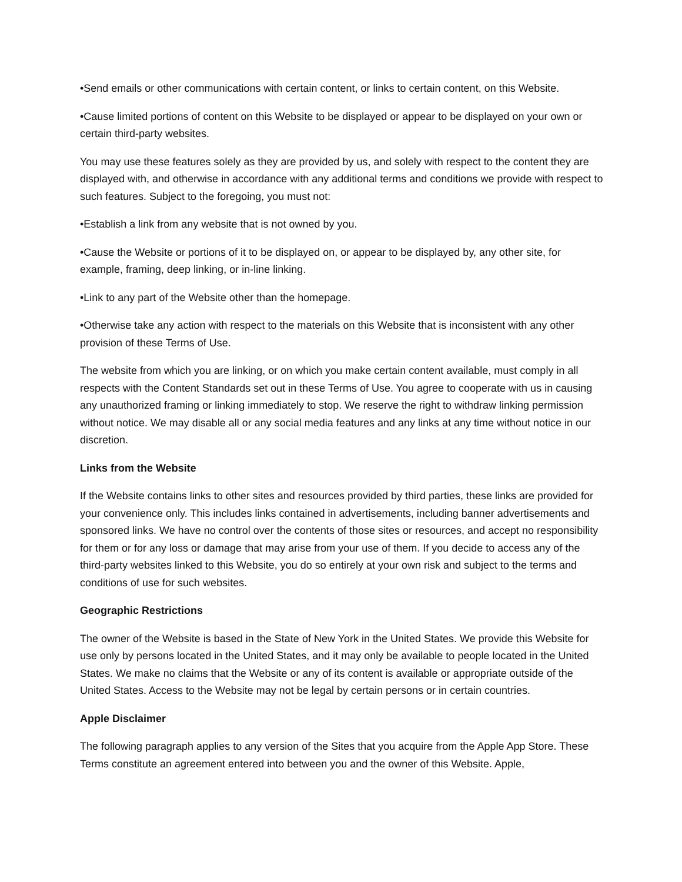•Send emails or other communications with certain content, or links to certain content, on this Website.
•Cause limited portions of content on this Website to be displayed or appear to be displayed on your own or certain third-party websites.
You may use these features solely as they are provided by us, and solely with respect to the content they are displayed with, and otherwise in accordance with any additional terms and conditions we provide with respect to such features. Subject to the foregoing, you must not:
•Establish a link from any website that is not owned by you.
•Cause the Website or portions of it to be displayed on, or appear to be displayed by, any other site, for example, framing, deep linking, or in-line linking.
•Link to any part of the Website other than the homepage.
•Otherwise take any action with respect to the materials on this Website that is inconsistent with any other provision of these Terms of Use.
The website from which you are linking, or on which you make certain content available, must comply in all respects with the Content Standards set out in these Terms of Use. You agree to cooperate with us in causing any unauthorized framing or linking immediately to stop. We reserve the right to withdraw linking permission without notice. We may disable all or any social media features and any links at any time without notice in our discretion.
Links from the Website
If the Website contains links to other sites and resources provided by third parties, these links are provided for your convenience only. This includes links contained in advertisements, including banner advertisements and sponsored links. We have no control over the contents of those sites or resources, and accept no responsibility for them or for any loss or damage that may arise from your use of them. If you decide to access any of the third-party websites linked to this Website, you do so entirely at your own risk and subject to the terms and conditions of use for such websites.
Geographic Restrictions
The owner of the Website is based in the State of New York in the United States. We provide this Website for use only by persons located in the United States, and it may only be available to people located in the United States. We make no claims that the Website or any of its content is available or appropriate outside of the United States. Access to the Website may not be legal by certain persons or in certain countries.
Apple Disclaimer
The following paragraph applies to any version of the Sites that you acquire from the Apple App Store. These Terms constitute an agreement entered into between you and the owner of this Website. Apple,